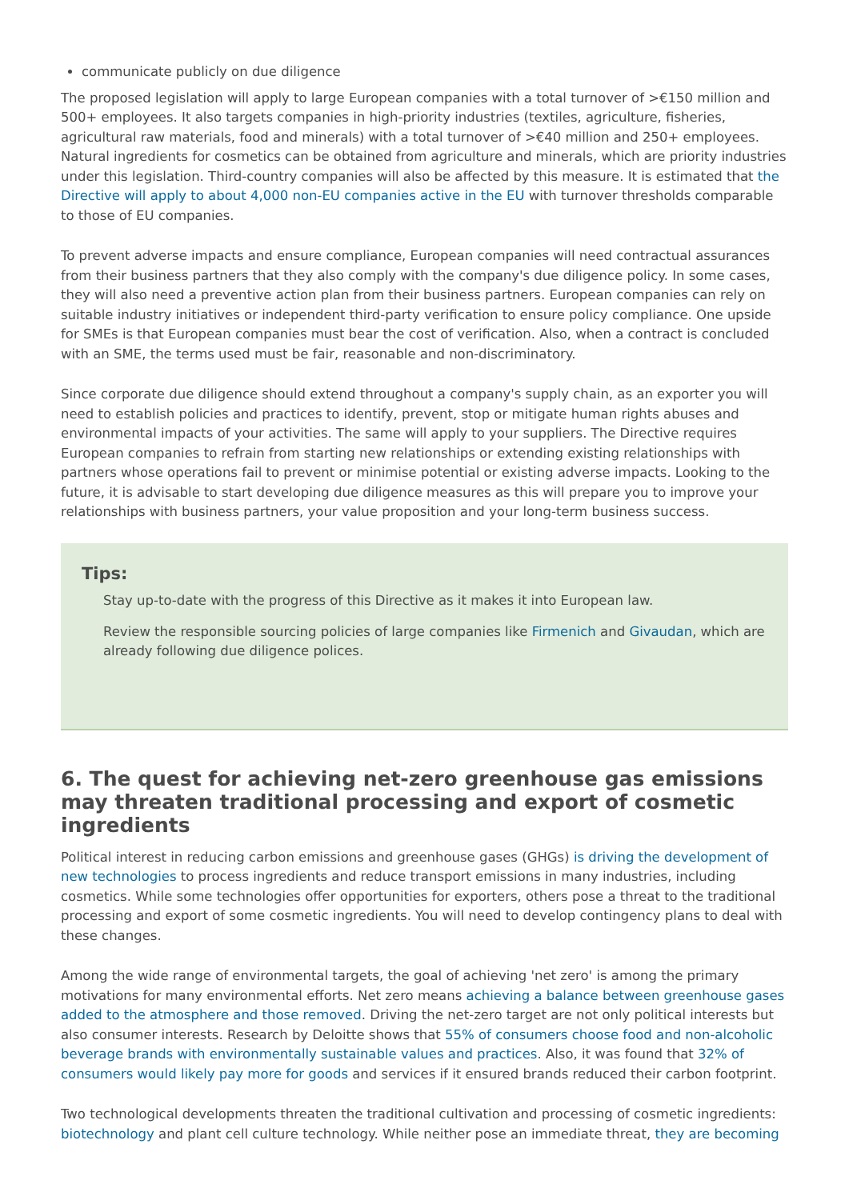communicate publicly on due diligence
The proposed legislation will apply to large European companies with a total turnover of >€150 million and 500+ employees. It also targets companies in high-priority industries (textiles, agriculture, fisheries, agricultural raw materials, food and minerals) with a total turnover of >€40 million and 250+ employees. Natural ingredients for cosmetics can be obtained from agriculture and minerals, which are priority industries under this legislation. Third-country companies will also be affected by this measure. It is estimated that the Directive will apply to about 4,000 non-EU companies active in the EU with turnover thresholds comparable to those of EU companies.
To prevent adverse impacts and ensure compliance, European companies will need contractual assurances from their business partners that they also comply with the company's due diligence policy. In some cases, they will also need a preventive action plan from their business partners. European companies can rely on suitable industry initiatives or independent third-party verification to ensure policy compliance. One upside for SMEs is that European companies must bear the cost of verification. Also, when a contract is concluded with an SME, the terms used must be fair, reasonable and non-discriminatory.
Since corporate due diligence should extend throughout a company's supply chain, as an exporter you will need to establish policies and practices to identify, prevent, stop or mitigate human rights abuses and environmental impacts of your activities. The same will apply to your suppliers. The Directive requires European companies to refrain from starting new relationships or extending existing relationships with partners whose operations fail to prevent or minimise potential or existing adverse impacts. Looking to the future, it is advisable to start developing due diligence measures as this will prepare you to improve your relationships with business partners, your value proposition and your long-term business success.
Tips:
Stay up-to-date with the progress of this Directive as it makes it into European law.
Review the responsible sourcing policies of large companies like Firmenich and Givaudan, which are already following due diligence polices.
6. The quest for achieving net-zero greenhouse gas emissions may threaten traditional processing and export of cosmetic ingredients
Political interest in reducing carbon emissions and greenhouse gases (GHGs) is driving the development of new technologies to process ingredients and reduce transport emissions in many industries, including cosmetics. While some technologies offer opportunities for exporters, others pose a threat to the traditional processing and export of some cosmetic ingredients. You will need to develop contingency plans to deal with these changes.
Among the wide range of environmental targets, the goal of achieving 'net zero' is among the primary motivations for many environmental efforts. Net zero means achieving a balance between greenhouse gases added to the atmosphere and those removed. Driving the net-zero target are not only political interests but also consumer interests. Research by Deloitte shows that 55% of consumers choose food and non-alcoholic beverage brands with environmentally sustainable values and practices. Also, it was found that 32% of consumers would likely pay more for goods and services if it ensured brands reduced their carbon footprint.
Two technological developments threaten the traditional cultivation and processing of cosmetic ingredients: biotechnology and plant cell culture technology. While neither pose an immediate threat, they are becoming